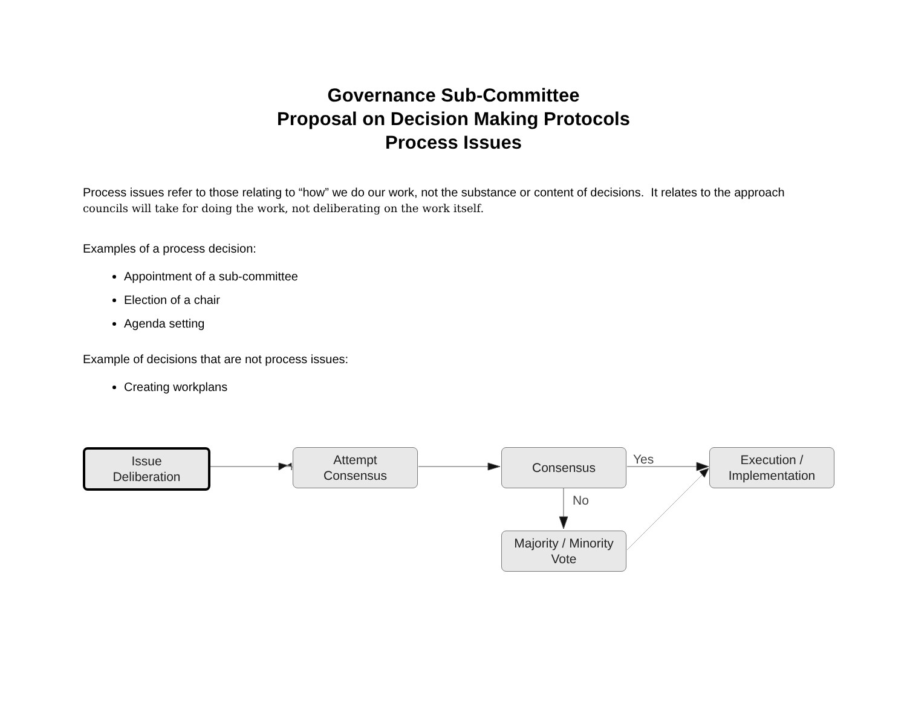Governance Sub-Committee
Proposal on Decision Making Protocols
Process Issues
Process issues refer to those relating to “how” we do our work, not the substance or content of decisions. It relates to the approach councils will take for doing the work, not deliberating on the work itself.
Examples of a process decision:
Appointment of a sub-committee
Election of a chair
Agenda setting
Example of decisions that are not process issues:
Creating workplans
Issue
Deliberation
Attempt
Consensus
Consensus
Execution /
Implementation
Majority / Minority
Vote
Yes
No